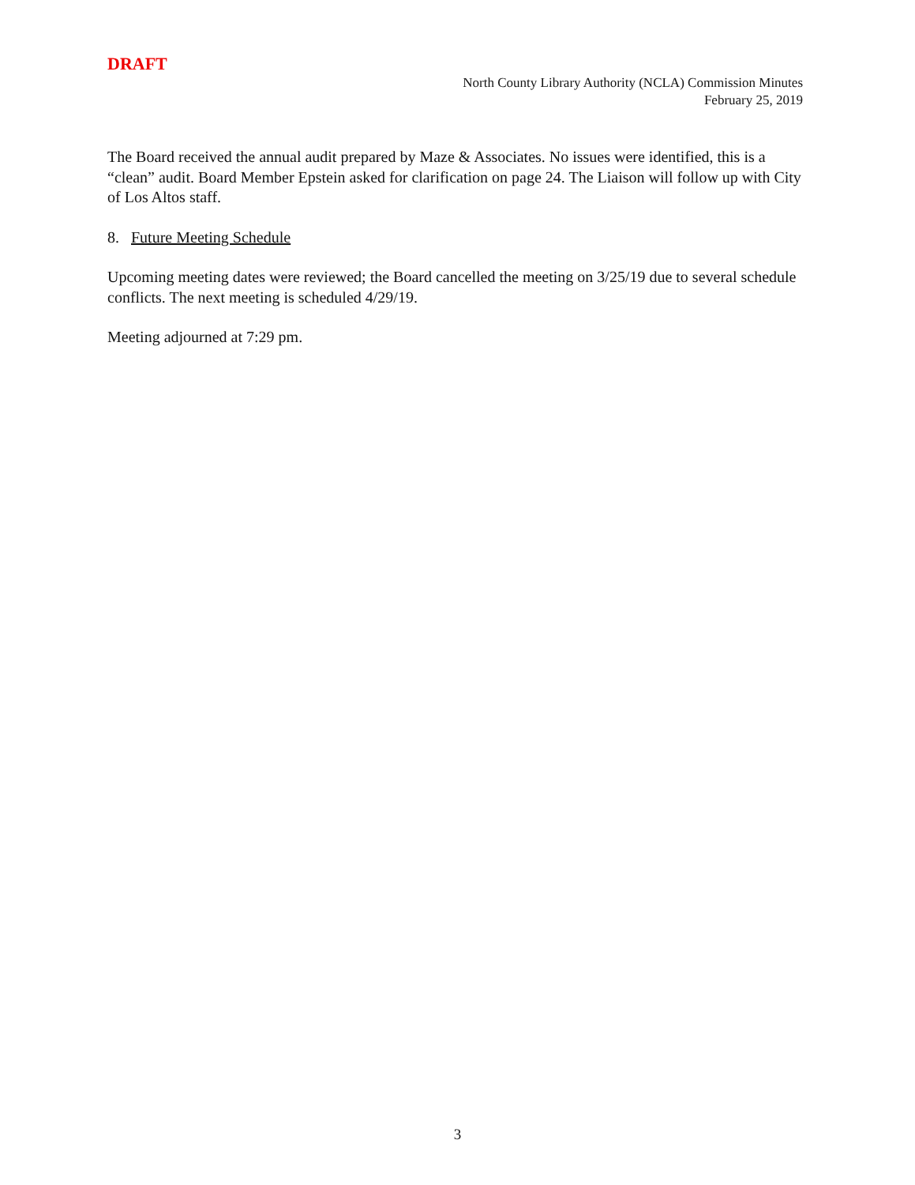DRAFT
North County Library Authority (NCLA) Commission Minutes
February 25, 2019
The Board received the annual audit prepared by Maze & Associates. No issues were identified, this is a “clean” audit. Board Member Epstein asked for clarification on page 24. The Liaison will follow up with City of Los Altos staff.
8. Future Meeting Schedule
Upcoming meeting dates were reviewed; the Board cancelled the meeting on 3/25/19 due to several schedule conflicts. The next meeting is scheduled 4/29/19.
Meeting adjourned at 7:29 pm.
3